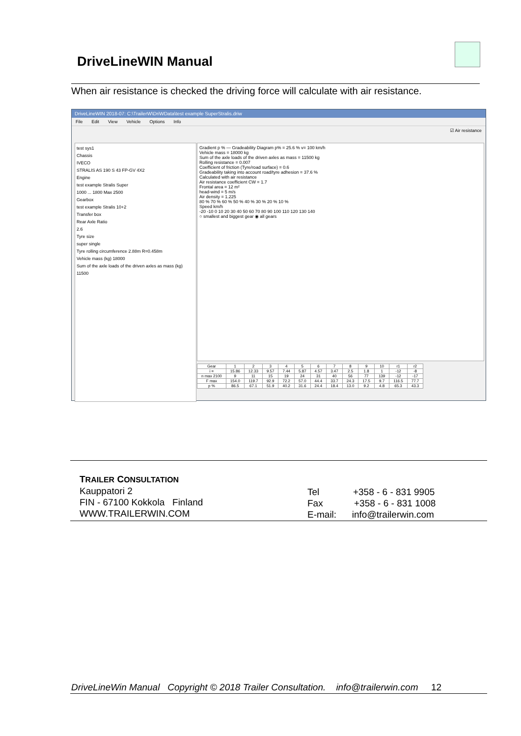DriveLineWIN Manual
When air resistance is checked the driving force will calculate with air resistance.
DriveLineWIN 2018-07: C:\TrailerW\DriWData\test example SuperStralis.driw
File Edit View Vehicle Options Info
☑ Air resistance
test sys1
Chassis
IVECO
STRALIS AS 190 S 43 FP-GV 4X2
Engine
test example Stralis Super
1000 ... 1800 Max 2500
Gearbox
test example Stralis 10+2
Transfer box
Rear Axle Ratio
2.6
Tyre size
super single
Tyre rolling circumference 2.88m R=0.458m
Vehicle mass (kg) 18000
Sum of the axle loads of the driven axles as mass (kg) 11500
Gradient p % — Gradeability Diagram p% = 25.6 % v= 100 km/h
Vehicle mass = 18000 kg
Sum of the axle loads of the driven axles as mass = 11500 kg
Rolling resistance = 0.007
Coefficient of friction (Tyre/road surface) = 0.6
Gradeability taking into account road/tyre adhesion = 37.6 %
Calculated with air resistance
Air resistance coefficient CW = 1.7
Frontal area = 12 m²
head-wind = 5 m/s
Air density = 1.225
80 % 70 % 60 % 50 % 40 % 30 % 20 % 10 %
Speed km/h
-20 -10 0 10 20 30 40 50 60 70 80 90 100 110 120 130 140
○ smallest and biggest gear ◉ all gears
| Gear | 1 | 2 | 3 | 4 | 5 | 6 | 7 | 8 | 9 | 10 | r1 | r2 |
| --- | --- | --- | --- | --- | --- | --- | --- | --- | --- | --- | --- | --- |
| i = | 15.86 | 12.33 | 9.57 | 7.44 | 5.87 | 4.57 | 3.47 | 2.5 | 1.8 | 1 | -12 | -8 |
| n max 2100 | 9 | 11 | 15 | 19 | 24 | 31 | 40 | 56 | 77 | 139 | -12 | -17 |
| F max | 154.0 | 119.7 | 92.9 | 72.2 | 57.0 | 44.4 | 33.7 | 24.3 | 17.5 | 9.7 | 116.5 | 77.7 |
| p % | 86.5 | 67.1 | 51.9 | 40.2 | 31.6 | 24.4 | 18.4 | 13.0 | 9.2 | 4.8 | 65.3 | 43.3 |
TRAILER CONSULTATION
Kauppatori 2
FIN - 67100 Kokkola Finland
WWW.TRAILERWIN.COM
Tel +358 - 6 - 831 9905
Fax +358 - 6 - 831 1008
E-mail: info@trailerwin.com
DriveLineWin Manual Copyright © 2018 Trailer Consultation. info@trailerwin.com 12